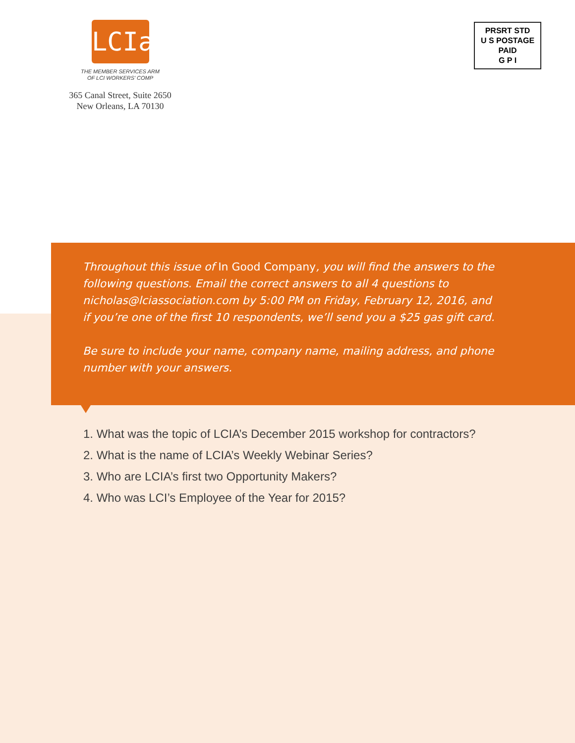LCIa
THE MEMBER SERVICES ARM
OF LCI WORKERS’ COMP
365 Canal Street, Suite 2650
New Orleans, LA 70130
PRSRT STD
U S POSTAGE
PAID
G P I
Throughout this issue of In Good Company, you will find the answers to the following questions. Email the correct answers to all 4 questions to nicholas@lciassociation.com by 5:00 PM on Friday, February 12, 2016, and if you’re one of the first 10 respondents, we’ll send you a $25 gas gift card.
Be sure to include your name, company name, mailing address, and phone number with your answers.
1. What was the topic of LCIA’s December 2015 workshop for contractors?
2. What is the name of LCIA’s Weekly Webinar Series?
3. Who are LCIA’s first two Opportunity Makers?
4. Who was LCI’s Employee of the Year for 2015?